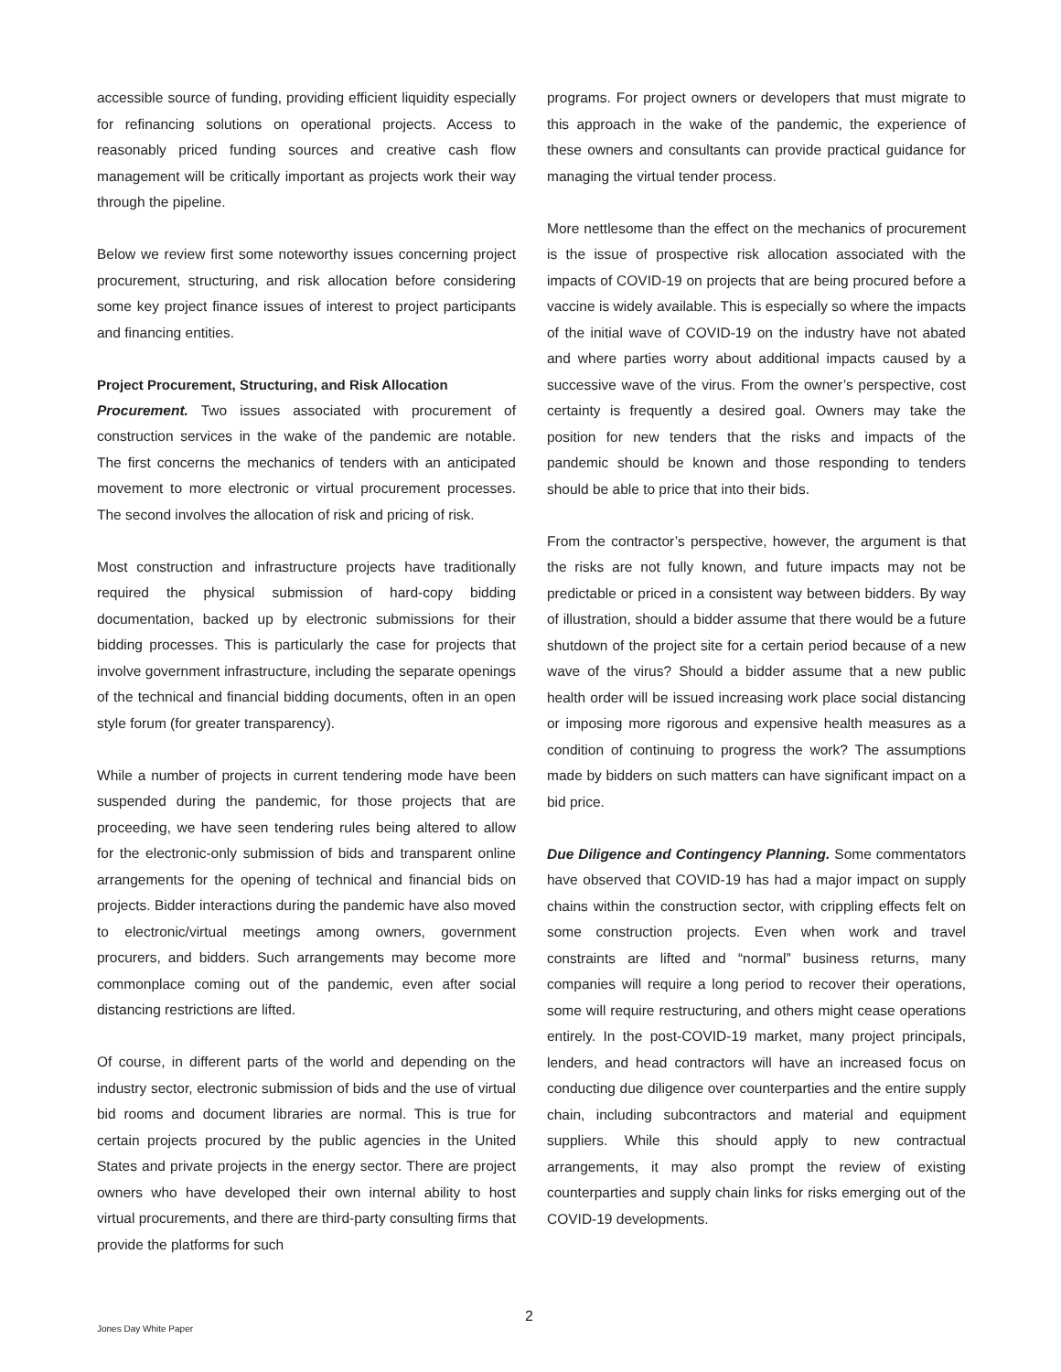accessible source of funding, providing efficient liquidity especially for refinancing solutions on operational projects. Access to reasonably priced funding sources and creative cash flow management will be critically important as projects work their way through the pipeline.
Below we review first some noteworthy issues concerning project procurement, structuring, and risk allocation before considering some key project finance issues of interest to project participants and financing entities.
Project Procurement, Structuring, and Risk Allocation
Procurement. Two issues associated with procurement of construction services in the wake of the pandemic are notable. The first concerns the mechanics of tenders with an anticipated movement to more electronic or virtual procurement processes. The second involves the allocation of risk and pricing of risk.
Most construction and infrastructure projects have traditionally required the physical submission of hard-copy bidding documentation, backed up by electronic submissions for their bidding processes. This is particularly the case for projects that involve government infrastructure, including the separate openings of the technical and financial bidding documents, often in an open style forum (for greater transparency).
While a number of projects in current tendering mode have been suspended during the pandemic, for those projects that are proceeding, we have seen tendering rules being altered to allow for the electronic-only submission of bids and transparent online arrangements for the opening of technical and financial bids on projects. Bidder interactions during the pandemic have also moved to electronic/virtual meetings among owners, government procurers, and bidders. Such arrangements may become more commonplace coming out of the pandemic, even after social distancing restrictions are lifted.
Of course, in different parts of the world and depending on the industry sector, electronic submission of bids and the use of virtual bid rooms and document libraries are normal. This is true for certain projects procured by the public agencies in the United States and private projects in the energy sector. There are project owners who have developed their own internal ability to host virtual procurements, and there are third-party consulting firms that provide the platforms for such
programs. For project owners or developers that must migrate to this approach in the wake of the pandemic, the experience of these owners and consultants can provide practical guidance for managing the virtual tender process.
More nettlesome than the effect on the mechanics of procurement is the issue of prospective risk allocation associated with the impacts of COVID-19 on projects that are being procured before a vaccine is widely available. This is especially so where the impacts of the initial wave of COVID-19 on the industry have not abated and where parties worry about additional impacts caused by a successive wave of the virus. From the owner’s perspective, cost certainty is frequently a desired goal. Owners may take the position for new tenders that the risks and impacts of the pandemic should be known and those responding to tenders should be able to price that into their bids.
From the contractor’s perspective, however, the argument is that the risks are not fully known, and future impacts may not be predictable or priced in a consistent way between bidders. By way of illustration, should a bidder assume that there would be a future shutdown of the project site for a certain period because of a new wave of the virus? Should a bidder assume that a new public health order will be issued increasing work place social distancing or imposing more rigorous and expensive health measures as a condition of continuing to progress the work? The assumptions made by bidders on such matters can have significant impact on a bid price.
Due Diligence and Contingency Planning. Some commentators have observed that COVID-19 has had a major impact on supply chains within the construction sector, with crippling effects felt on some construction projects. Even when work and travel constraints are lifted and “normal” business returns, many companies will require a long period to recover their operations, some will require restructuring, and others might cease operations entirely. In the post-COVID-19 market, many project principals, lenders, and head contractors will have an increased focus on conducting due diligence over counterparties and the entire supply chain, including subcontractors and material and equipment suppliers. While this should apply to new contractual arrangements, it may also prompt the review of existing counterparties and supply chain links for risks emerging out of the COVID-19 developments.
2
Jones Day White Paper